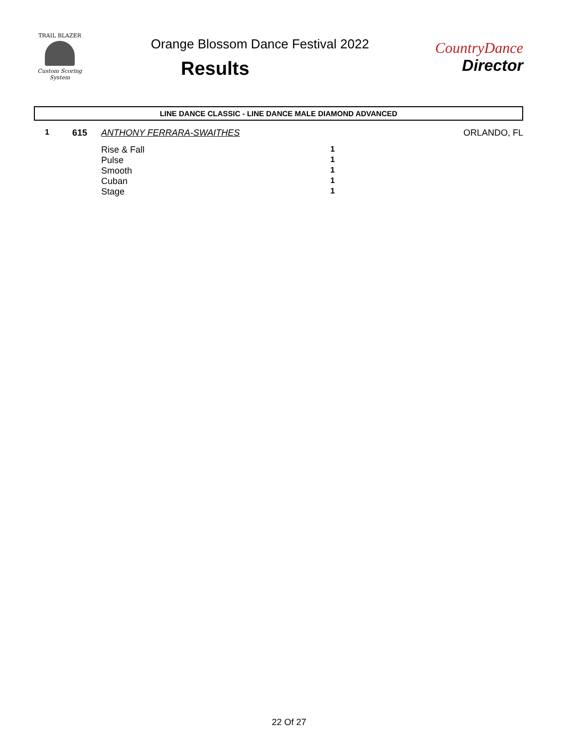TRAIL BLAZER
Custom Scoring System
Orange Blossom Dance Festival 2022
Results
CountryDance
Director
LINE DANCE CLASSIC - LINE DANCE MALE DIAMOND ADVANCED
| 1 | 615 | ANTHONY FERRARA-SWAITHES | | ORLANDO, FL |
| | | Rise & Fall | 1 | |
| | | Pulse | 1 | |
| | | Smooth | 1 | |
| | | Cuban | 1 | |
| | | Stage | 1 | |
22 Of 27